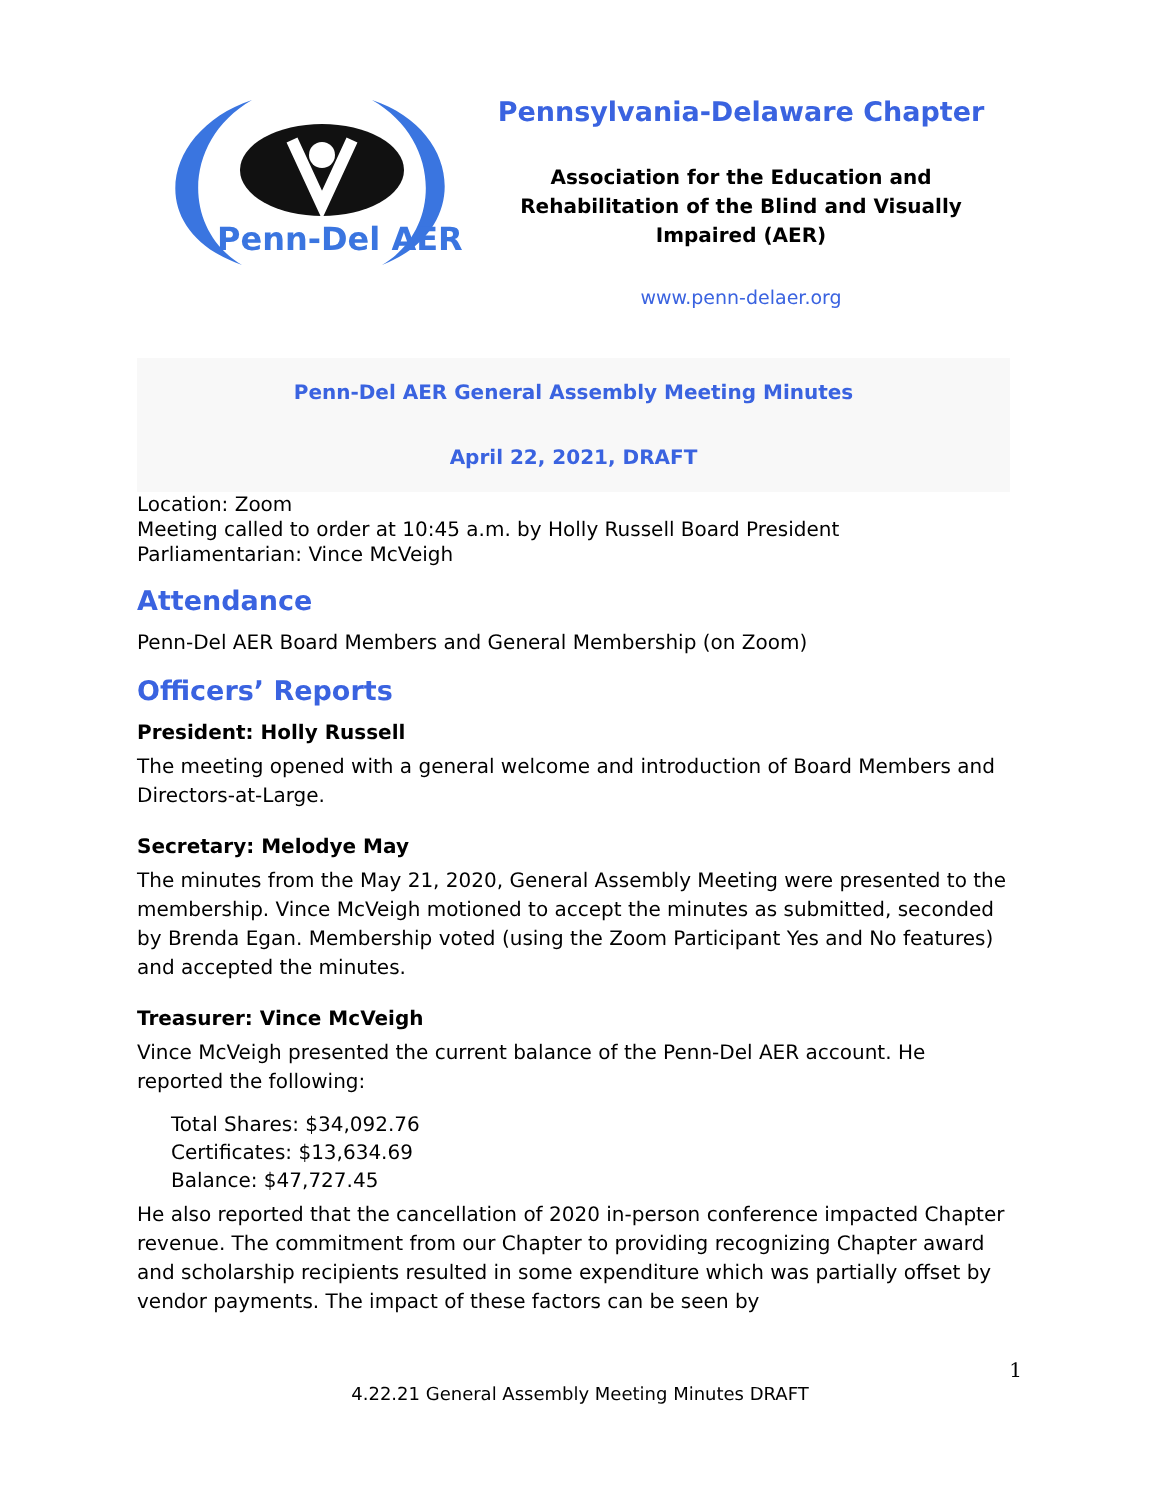Penn-Del AER
Pennsylvania-Delaware Chapter
Association for the Education and Rehabilitation of the Blind and Visually Impaired (AER)
www.penn-delaer.org
Penn-Del AER General Assembly Meeting Minutes
April 22, 2021, DRAFT
Location: Zoom
Meeting called to order at 10:45 a.m. by Holly Russell Board President
Parliamentarian: Vince McVeigh
Attendance
Penn-Del AER Board Members and General Membership (on Zoom)
Officers’ Reports
President: Holly Russell
The meeting opened with a general welcome and introduction of Board Members and Directors-at-Large.
Secretary: Melodye May
The minutes from the May 21, 2020, General Assembly Meeting were presented to the membership. Vince McVeigh motioned to accept the minutes as submitted, seconded by Brenda Egan. Membership voted (using the Zoom Participant Yes and No features) and accepted the minutes.
Treasurer: Vince McVeigh
Vince McVeigh presented the current balance of the Penn-Del AER account. He reported the following:
Total Shares: $34,092.76
Certificates: $13,634.69
Balance: $47,727.45
He also reported that the cancellation of 2020 in-person conference impacted Chapter revenue. The commitment from our Chapter to providing recognizing Chapter award and scholarship recipients resulted in some expenditure which was partially offset by vendor payments. The impact of these factors can be seen by
1
4.22.21 General Assembly Meeting Minutes DRAFT